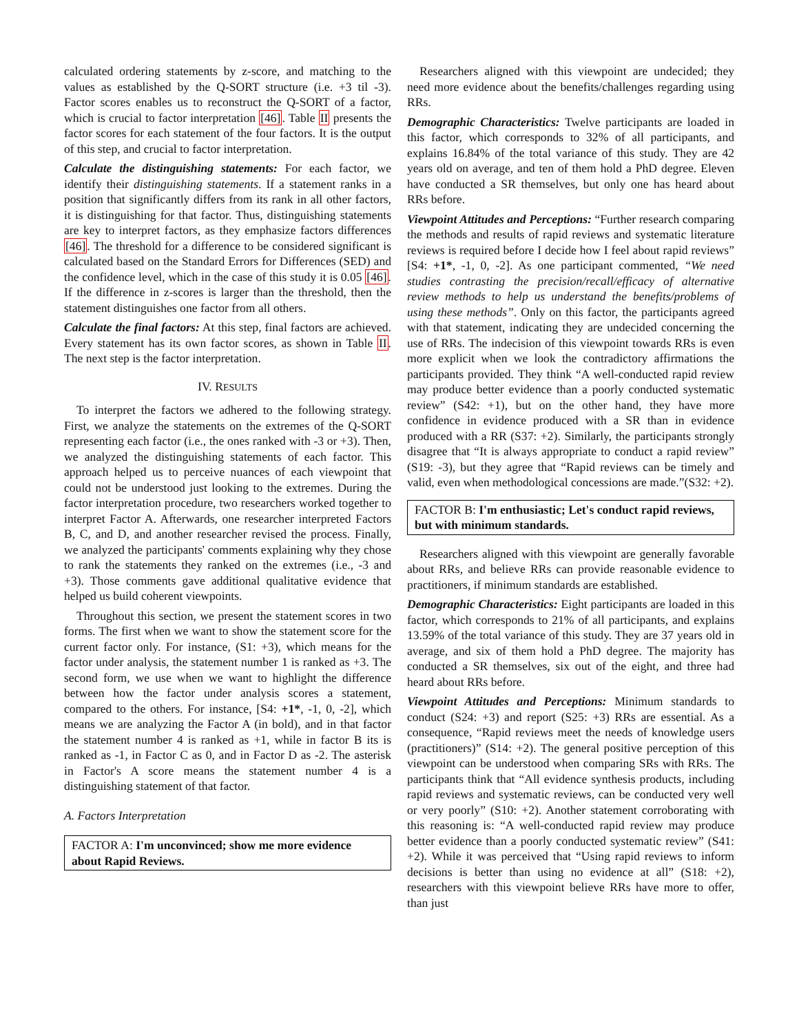calculated ordering statements by z-score, and matching to the values as established by the Q-SORT structure (i.e. +3 til -3). Factor scores enables us to reconstruct the Q-SORT of a factor, which is crucial to factor interpretation [46]. Table II presents the factor scores for each statement of the four factors. It is the output of this step, and crucial to factor interpretation.
Calculate the distinguishing statements: For each factor, we identify their distinguishing statements. If a statement ranks in a position that significantly differs from its rank in all other factors, it is distinguishing for that factor. Thus, distinguishing statements are key to interpret factors, as they emphasize factors differences [46]. The threshold for a difference to be considered significant is calculated based on the Standard Errors for Differences (SED) and the confidence level, which in the case of this study it is 0.05 [46]. If the difference in z-scores is larger than the threshold, then the statement distinguishes one factor from all others.
Calculate the final factors: At this step, final factors are achieved. Every statement has its own factor scores, as shown in Table II. The next step is the factor interpretation.
IV. RESULTS
To interpret the factors we adhered to the following strategy. First, we analyze the statements on the extremes of the Q-SORT representing each factor (i.e., the ones ranked with -3 or +3). Then, we analyzed the distinguishing statements of each factor. This approach helped us to perceive nuances of each viewpoint that could not be understood just looking to the extremes. During the factor interpretation procedure, two researchers worked together to interpret Factor A. Afterwards, one researcher interpreted Factors B, C, and D, and another researcher revised the process. Finally, we analyzed the participants' comments explaining why they chose to rank the statements they ranked on the extremes (i.e., -3 and +3). Those comments gave additional qualitative evidence that helped us build coherent viewpoints.
Throughout this section, we present the statement scores in two forms. The first when we want to show the statement score for the current factor only. For instance, (S1: +3), which means for the factor under analysis, the statement number 1 is ranked as +3. The second form, we use when we want to highlight the difference between how the factor under analysis scores a statement, compared to the others. For instance, [S4: +1*, -1, 0, -2], which means we are analyzing the Factor A (in bold), and in that factor the statement number 4 is ranked as +1, while in factor B its is ranked as -1, in Factor C as 0, and in Factor D as -2. The asterisk in Factor's A score means the statement number 4 is a distinguishing statement of that factor.
A. Factors Interpretation
FACTOR A: I'm unconvinced; show me more evidence about Rapid Reviews.
Researchers aligned with this viewpoint are undecided; they need more evidence about the benefits/challenges regarding using RRs.
Demographic Characteristics: Twelve participants are loaded in this factor, which corresponds to 32% of all participants, and explains 16.84% of the total variance of this study. They are 42 years old on average, and ten of them hold a PhD degree. Eleven have conducted a SR themselves, but only one has heard about RRs before.
Viewpoint Attitudes and Perceptions: “Further research comparing the methods and results of rapid reviews and systematic literature reviews is required before I decide how I feel about rapid reviews” [S4: +1*, -1, 0, -2]. As one participant commented, “We need studies contrasting the precision/recall/efficacy of alternative review methods to help us understand the benefits/problems of using these methods”. Only on this factor, the participants agreed with that statement, indicating they are undecided concerning the use of RRs. The indecision of this viewpoint towards RRs is even more explicit when we look the contradictory affirmations the participants provided. They think “A well-conducted rapid review may produce better evidence than a poorly conducted systematic review” (S42: +1), but on the other hand, they have more confidence in evidence produced with a SR than in evidence produced with a RR (S37: +2). Similarly, the participants strongly disagree that “It is always appropriate to conduct a rapid review” (S19: -3), but they agree that “Rapid reviews can be timely and valid, even when methodological concessions are made.”(S32: +2).
FACTOR B: I'm enthusiastic; Let's conduct rapid reviews, but with minimum standards.
Researchers aligned with this viewpoint are generally favorable about RRs, and believe RRs can provide reasonable evidence to practitioners, if minimum standards are established.
Demographic Characteristics: Eight participants are loaded in this factor, which corresponds to 21% of all participants, and explains 13.59% of the total variance of this study. They are 37 years old in average, and six of them hold a PhD degree. The majority has conducted a SR themselves, six out of the eight, and three had heard about RRs before.
Viewpoint Attitudes and Perceptions: Minimum standards to conduct (S24: +3) and report (S25: +3) RRs are essential. As a consequence, “Rapid reviews meet the needs of knowledge users (practitioners)” (S14: +2). The general positive perception of this viewpoint can be understood when comparing SRs with RRs. The participants think that “All evidence synthesis products, including rapid reviews and systematic reviews, can be conducted very well or very poorly” (S10: +2). Another statement corroborating with this reasoning is: “A well-conducted rapid review may produce better evidence than a poorly conducted systematic review” (S41: +2). While it was perceived that “Using rapid reviews to inform decisions is better than using no evidence at all” (S18: +2), researchers with this viewpoint believe RRs have more to offer, than just